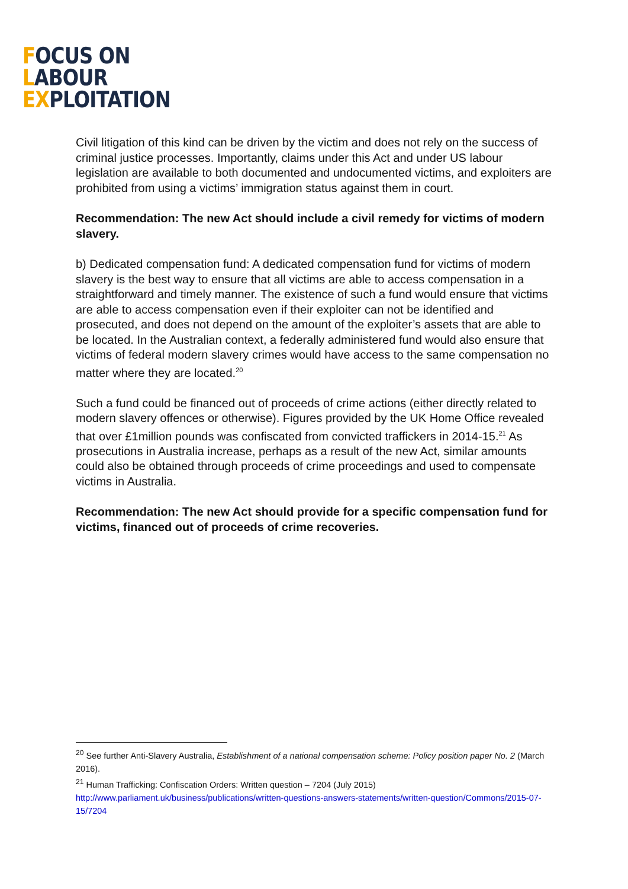FOCUS ON
LABOUR
EXPLOITATION
Civil litigation of this kind can be driven by the victim and does not rely on the success of criminal justice processes. Importantly, claims under this Act and under US labour legislation are available to both documented and undocumented victims, and exploiters are prohibited from using a victims’ immigration status against them in court.
Recommendation: The new Act should include a civil remedy for victims of modern slavery.
b) Dedicated compensation fund: A dedicated compensation fund for victims of modern slavery is the best way to ensure that all victims are able to access compensation in a straightforward and timely manner. The existence of such a fund would ensure that victims are able to access compensation even if their exploiter can not be identified and prosecuted, and does not depend on the amount of the exploiter’s assets that are able to be located. In the Australian context, a federally administered fund would also ensure that victims of federal modern slavery crimes would have access to the same compensation no matter where they are located.<sup>20</sup>
Such a fund could be financed out of proceeds of crime actions (either directly related to modern slavery offences or otherwise). Figures provided by the UK Home Office revealed that over £1million pounds was confiscated from convicted traffickers in 2014-15.<sup>21</sup> As prosecutions in Australia increase, perhaps as a result of the new Act, similar amounts could also be obtained through proceeds of crime proceedings and used to compensate victims in Australia.
Recommendation: The new Act should provide for a specific compensation fund for victims, financed out of proceeds of crime recoveries.
<sup>20</sup> See further Anti-Slavery Australia, Establishment of a national compensation scheme: Policy position paper No. 2 (March 2016).
<sup>21</sup> Human Trafficking: Confiscation Orders: Written question – 7204 (July 2015) http://www.parliament.uk/business/publications/written-questions-answers-statements/written-question/Commons/2015-07-15/7204